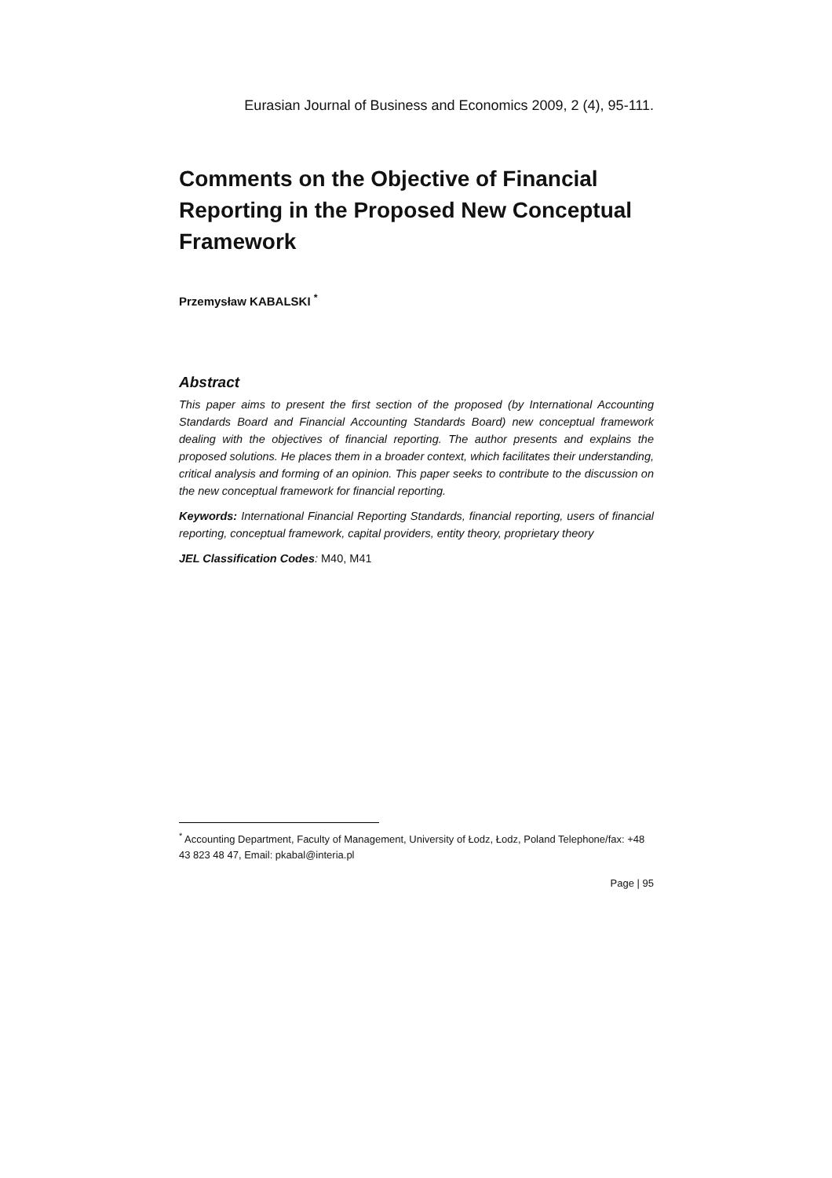Eurasian Journal of Business and Economics 2009, 2 (4), 95-111.
Comments on the Objective of Financial Reporting in the Proposed New Conceptual Framework
Przemysław KABALSKI <sup>*</sup>
Abstract
This paper aims to present the first section of the proposed (by International Accounting Standards Board and Financial Accounting Standards Board) new conceptual framework dealing with the objectives of financial reporting. The author presents and explains the proposed solutions. He places them in a broader context, which facilitates their understanding, critical analysis and forming of an opinion. This paper seeks to contribute to the discussion on the new conceptual framework for financial reporting.
Keywords: International Financial Reporting Standards, financial reporting, users of financial reporting, conceptual framework, capital providers, entity theory, proprietary theory
JEL Classification Codes: M40, M41
<sup>*</sup> Accounting Department, Faculty of Management, University of Łodz, Łodz, Poland Telephone/fax: +48 43 823 48 47, Email: pkabal@interia.pl
Page | 95